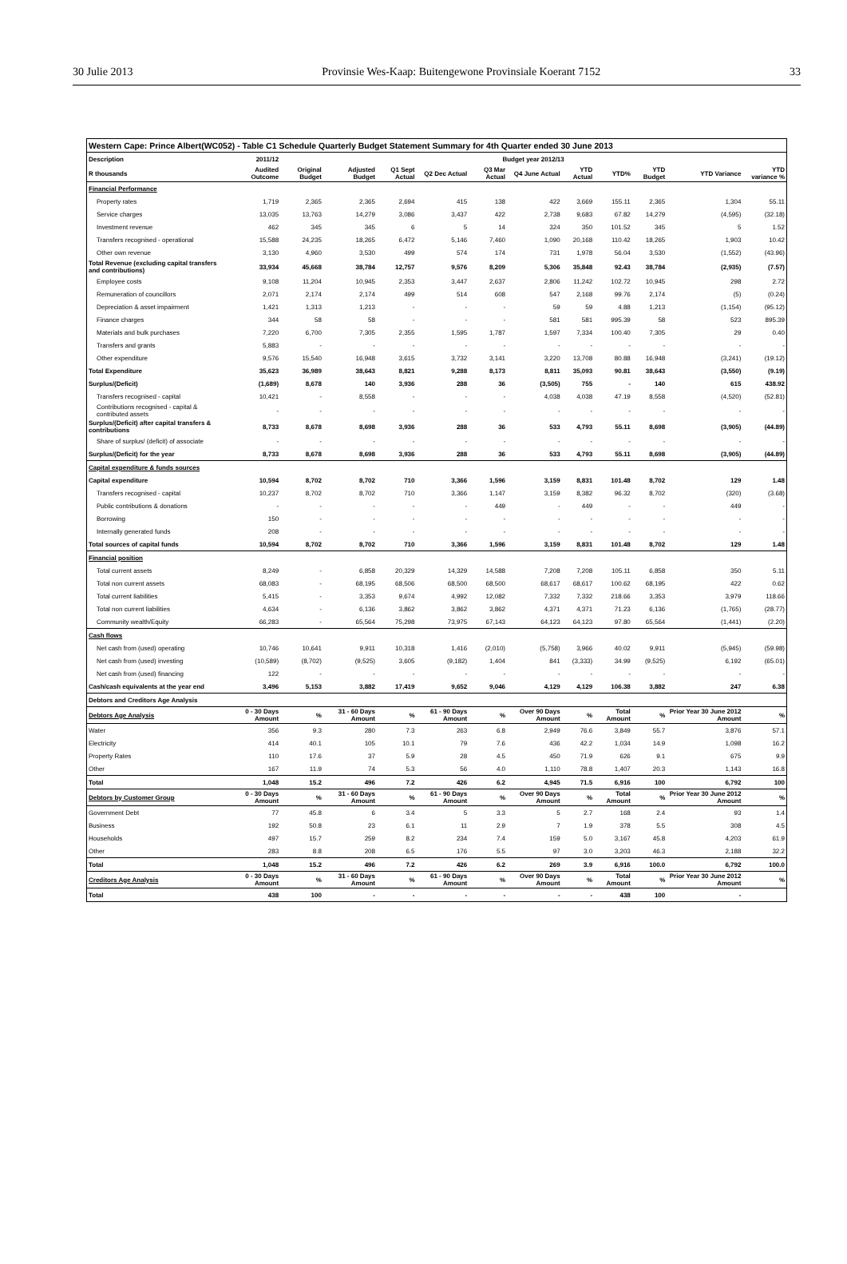30 Julie 2013 Provinsie Wes-Kaap: Buitengewone Provinsiale Koerant 7152 33
| Western Cape: Prince Albert(WC052) - Table C1 Schedule Quarterly Budget Statement Summary for 4th Quarter ended 30 June 2013 | | | | | | | | | | | | |
| --- | --- | --- | --- | --- | --- | --- | --- | --- | --- | --- | --- | --- |
| Description | 2011/12 | Budget year 2012/13 | | | | | | | | | | |
| R thousands | Audited Outcome | Original Budget | Adjusted Budget | Q1 Sept Actual | Q2 Dec Actual | Q3 Mar Actual | Q4 June Actual | YTD Actual | YTD% | YTD Budget | YTD Variance | YTD variance % |
| Financial Performance | | | | | | | | | | | | |
| Property rates | 1,719 | 2,365 | 2,365 | 2,694 | 415 | 138 | 422 | 3,669 | 155.11 | 2,365 | 1,304 | 55.11 |
| Service charges | 13,035 | 13,763 | 14,279 | 3,086 | 3,437 | 422 | 2,738 | 9,683 | 67.82 | 14,279 | (4,595) | (32.18) |
| Investment revenue | 462 | 345 | 345 | 6 | 5 | 14 | 324 | 350 | 101.52 | 345 | 5 | 1.52 |
| Transfers recognised - operational | 15,588 | 24,235 | 18,265 | 6,472 | 5,146 | 7,460 | 1,090 | 20,168 | 110.42 | 18,265 | 1,903 | 10.42 |
| Other own revenue | 3,130 | 4,960 | 3,530 | 499 | 574 | 174 | 731 | 1,978 | 56.04 | 3,530 | (1,552) | (43.96) |
| Total Revenue (excluding capital transfers and contributions) | 33,934 | 45,668 | 38,784 | 12,757 | 9,576 | 8,209 | 5,306 | 35,848 | 92.43 | 38,784 | (2,935) | (7.57) |
| Employee costs | 9,108 | 11,204 | 10,945 | 2,353 | 3,447 | 2,637 | 2,806 | 11,242 | 102.72 | 10,945 | 298 | 2.72 |
| Remuneration of councillors | 2,071 | 2,174 | 2,174 | 499 | 514 | 608 | 547 | 2,168 | 99.76 | 2,174 | (5) | (0.24) |
| Depreciation & asset impairment | 1,421 | 1,313 | 1,213 | - | - | - | 59 | 59 | 4.88 | 1,213 | (1,154) | (95.12) |
| Finance charges | 344 | 58 | 58 | - | - | - | 581 | 581 | 995.39 | 58 | 523 | 895.39 |
| Materials and bulk purchases | 7,220 | 6,700 | 7,305 | 2,355 | 1,595 | 1,787 | 1,597 | 7,334 | 100.40 | 7,305 | 29 | 0.40 |
| Transfers and grants | 5,883 | - | - | - | - | - | - | - | - | - | - | - |
| Other expenditure | 9,576 | 15,540 | 16,948 | 3,615 | 3,732 | 3,141 | 3,220 | 13,708 | 80.88 | 16,948 | (3,241) | (19.12) |
| Total Expenditure | 35,623 | 36,989 | 38,643 | 8,821 | 9,288 | 8,173 | 8,811 | 35,093 | 90.81 | 38,643 | (3,550) | (9.19) |
| Surplus/(Deficit) | (1,689) | 8,678 | 140 | 3,936 | 288 | 36 | (3,505) | 755 | - | 140 | 615 | 438.92 |
| Transfers recognised - capital | 10,421 | - | 8,558 | - | - | - | 4,038 | 4,038 | 47.19 | 8,558 | (4,520) | (52.81) |
| Contributions recognised - capital & contributed assets | - | - | - | - | - | - | - | - | - | - | - | - |
| Surplus/(Deficit) after capital transfers & contributions | 8,733 | 8,678 | 8,698 | 3,936 | 288 | 36 | 533 | 4,793 | 55.11 | 8,698 | (3,905) | (44.89) |
| Share of surplus/ (deficit) of associate | - | - | - | - | - | - | - | - | - | - | - | - |
| Surplus/(Deficit) for the year | 8,733 | 8,678 | 8,698 | 3,936 | 288 | 36 | 533 | 4,793 | 55.11 | 8,698 | (3,905) | (44.89) |
| Capital expenditure & funds sources | | | | | | | | | | | | |
| Capital expenditure | 10,594 | 8,702 | 8,702 | 710 | 3,366 | 1,596 | 3,159 | 8,831 | 101.48 | 8,702 | 129 | 1.48 |
| Transfers recognised - capital | 10,237 | 8,702 | 8,702 | 710 | 3,366 | 1,147 | 3,159 | 8,382 | 96.32 | 8,702 | (320) | (3.68) |
| Public contributions & donations | - | - | - | - | - | 449 | - | 449 | - | - | 449 | - |
| Borrowing | 150 | - | - | - | - | - | - | - | - | - | - | - |
| Internally generated funds | 208 | - | - | - | - | - | - | - | - | - | - | - |
| Total sources of capital funds | 10,594 | 8,702 | 8,702 | 710 | 3,366 | 1,596 | 3,159 | 8,831 | 101.48 | 8,702 | 129 | 1.48 |
| Financial position | | | | | | | | | | | | |
| Total current assets | 8,249 | - | 6,858 | 20,329 | 14,329 | 14,588 | 7,208 | 7,208 | 105.11 | 6,858 | 350 | 5.11 |
| Total non current assets | 68,083 | - | 68,195 | 68,506 | 68,500 | 68,500 | 68,617 | 68,617 | 100.62 | 68,195 | 422 | 0.62 |
| Total current liabilities | 5,415 | - | 3,353 | 9,674 | 4,992 | 12,082 | 7,332 | 7,332 | 218.66 | 3,353 | 3,979 | 118.66 |
| Total non current liabilities | 4,634 | - | 6,136 | 3,862 | 3,862 | 3,862 | 4,371 | 4,371 | 71.23 | 6,136 | (1,765) | (28.77) |
| Community wealth/Equity | 66,283 | - | 65,564 | 75,298 | 73,975 | 67,143 | 64,123 | 64,123 | 97.80 | 65,564 | (1,441) | (2.20) |
| Cash flows | | | | | | | | | | | | |
| Net cash from (used) operating | 10,746 | 10,641 | 9,911 | 10,318 | 1,416 | (2,010) | (5,758) | 3,966 | 40.02 | 9,911 | (5,945) | (59.98) |
| Net cash from (used) investing | (10,589) | (8,702) | (9,525) | 3,605 | (9,182) | 1,404 | 841 | (3,333) | 34.99 | (9,525) | 6,192 | (65.01) |
| Net cash from (used) financing | 122 | - | - | - | - | - | - | - | - | - | - | - |
| Cash/cash equivalents at the year end | 3,496 | 5,153 | 3,882 | 17,419 | 9,652 | 9,046 | 4,129 | 4,129 | 106.38 | 3,882 | 247 | 6.38 |
| Debtors and Creditors Age Analysis | | | | | | | | | | | | |
| Debtors Age Analysis | 0 - 30 Days Amount | % | 31 - 60 Days Amount | % | 61 - 90 Days Amount | % | Over 90 Days Amount | % | Total Amount | % | Prior Year 30 June 2012 Amount | % |
| Water | 356 | 9.3 | 280 | 7.3 | 263 | 6.8 | 2,949 | 76.6 | 3,849 | 55.7 | 3,876 | 57.1 |
| Electricity | 414 | 40.1 | 105 | 10.1 | 79 | 7.6 | 436 | 42.2 | 1,034 | 14.9 | 1,098 | 16.2 |
| Property Rates | 110 | 17.6 | 37 | 5.9 | 28 | 4.5 | 450 | 71.9 | 626 | 9.1 | 675 | 9.9 |
| Other | 167 | 11.9 | 74 | 5.3 | 56 | 4.0 | 1,110 | 78.8 | 1,407 | 20.3 | 1,143 | 16.8 |
| Total | 1,048 | 15.2 | 496 | 7.2 | 426 | 6.2 | 4,945 | 71.5 | 6,916 | 100 | 6,792 | 100 |
| Debtors by Customer Group | 0 - 30 Days Amount | % | 31 - 60 Days Amount | % | 61 - 90 Days Amount | % | Over 90 Days Amount | % | Total Amount | % | Prior Year 30 June 2012 Amount | % |
| Government Debt | 77 | 45.8 | 6 | 3.4 | 5 | 3.3 | 5 | 2.7 | 168 | 2.4 | 93 | 1.4 |
| Business | 192 | 50.8 | 23 | 6.1 | 11 | 2.9 | 7 | 1.9 | 378 | 5.5 | 308 | 4.5 |
| Households | 497 | 15.7 | 259 | 8.2 | 234 | 7.4 | 159 | 5.0 | 3,167 | 45.8 | 4,203 | 61.9 |
| Other | 283 | 8.8 | 208 | 6.5 | 176 | 5.5 | 97 | 3.0 | 3,203 | 46.3 | 2,188 | 32.2 |
| Total | 1,048 | 15.2 | 496 | 7.2 | 426 | 6.2 | 269 | 3.9 | 6,916 | 100.0 | 6,792 | 100.0 |
| Creditors Age Analysis | 0 - 30 Days Amount | % | 31 - 60 Days Amount | % | 61 - 90 Days Amount | % | Over 90 Days Amount | % | Total Amount | % | Prior Year 30 June 2012 Amount | % |
| Total | 438 | 100 | - | - | - | - | - | - | 438 | 100 | - | |